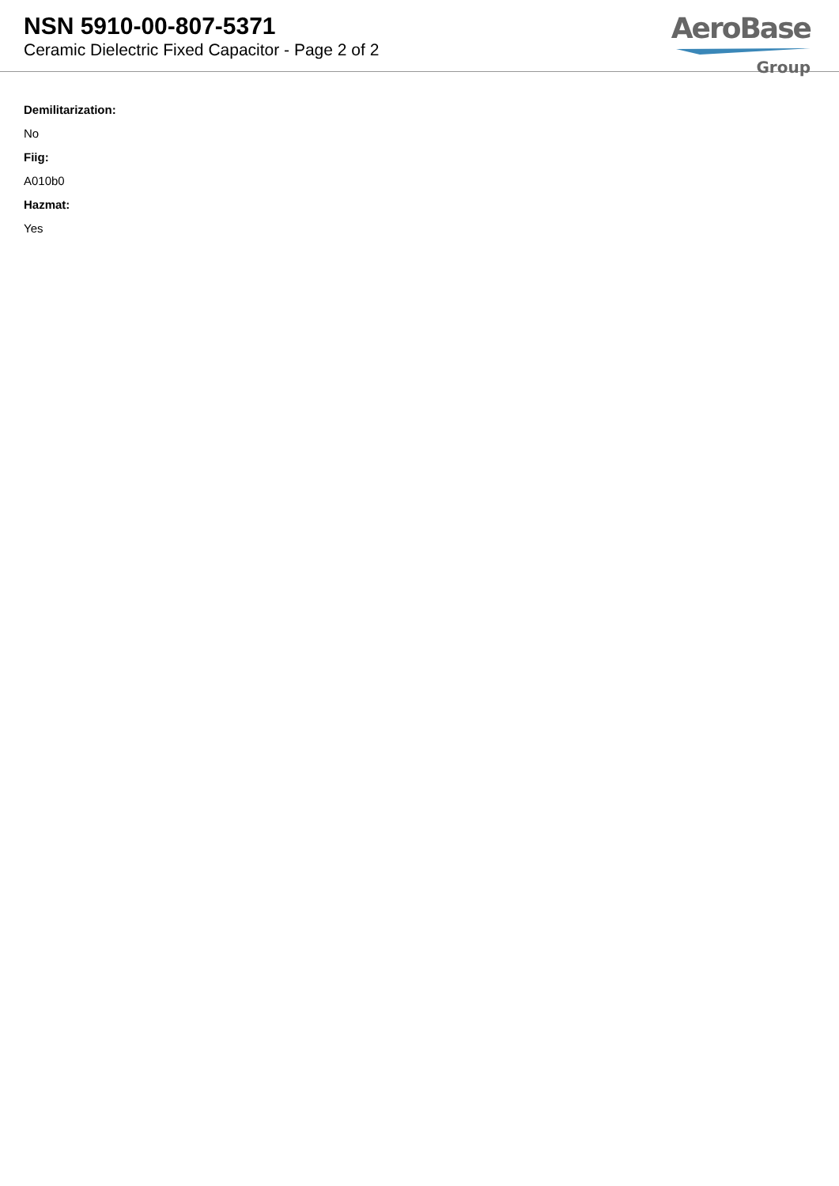NSN 5910-00-807-5371
Ceramic Dielectric Fixed Capacitor - Page 2 of 2
AeroBase
Group
Demilitarization:
No
Fiig:
A010b0
Hazmat:
Yes